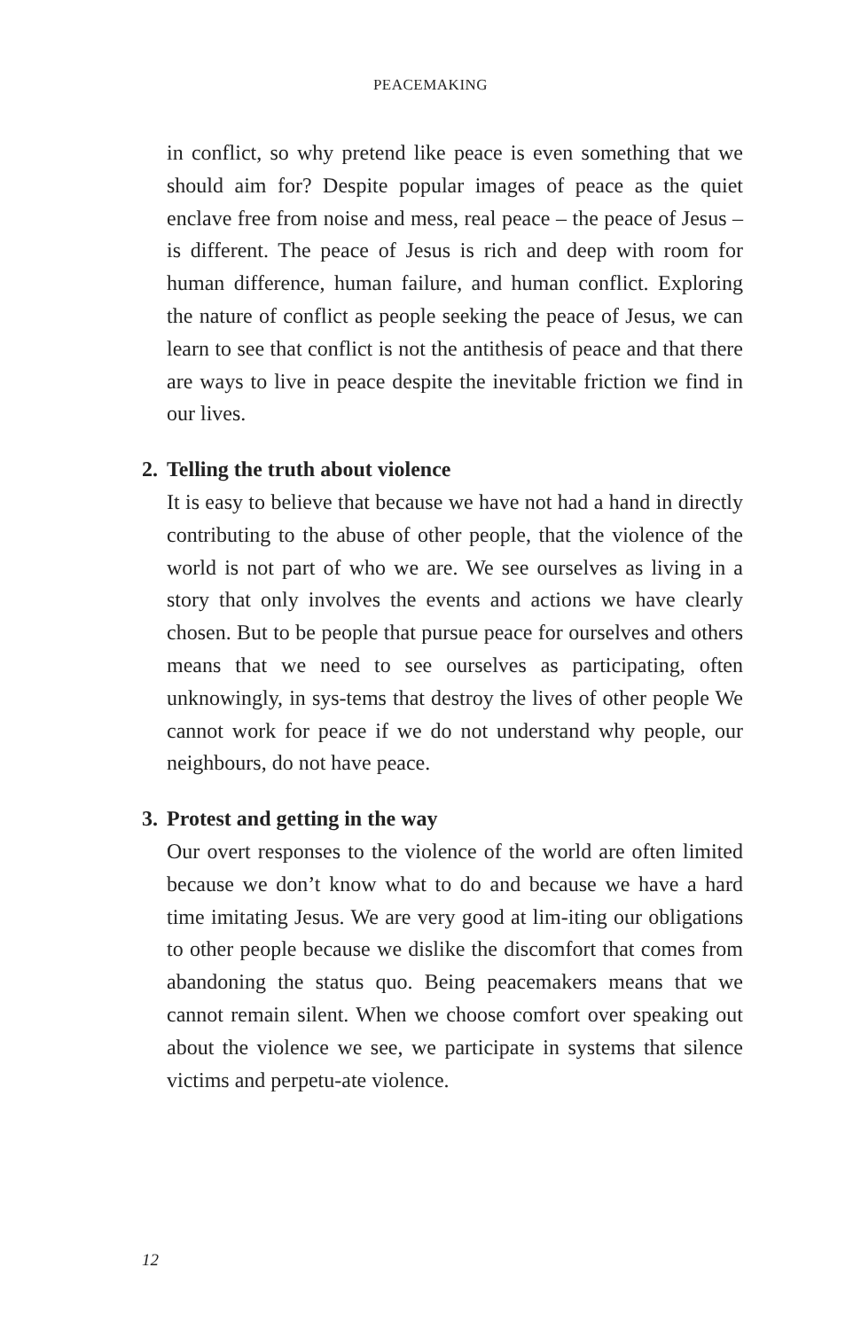PEACEMAKING
in conflict, so why pretend like peace is even something that we should aim for? Despite popular images of peace as the quiet enclave free from noise and mess, real peace – the peace of Jesus – is different. The peace of Jesus is rich and deep with room for human difference, human failure, and human conflict. Exploring the nature of conflict as people seeking the peace of Jesus, we can learn to see that conflict is not the antithesis of peace and that there are ways to live in peace despite the inevitable friction we find in our lives.
2. Telling the truth about violence
It is easy to believe that because we have not had a hand in directly contributing to the abuse of other people, that the violence of the world is not part of who we are. We see ourselves as living in a story that only involves the events and actions we have clearly chosen. But to be people that pursue peace for ourselves and others means that we need to see ourselves as participating, often unknowingly, in sys-tems that destroy the lives of other people We cannot work for peace if we do not understand why people, our neighbours, do not have peace.
3. Protest and getting in the way
Our overt responses to the violence of the world are often limited because we don’t know what to do and because we have a hard time imitating Jesus. We are very good at lim-iting our obligations to other people because we dislike the discomfort that comes from abandoning the status quo. Being peacemakers means that we cannot remain silent. When we choose comfort over speaking out about the violence we see, we participate in systems that silence victims and perpetu-ate violence.
12